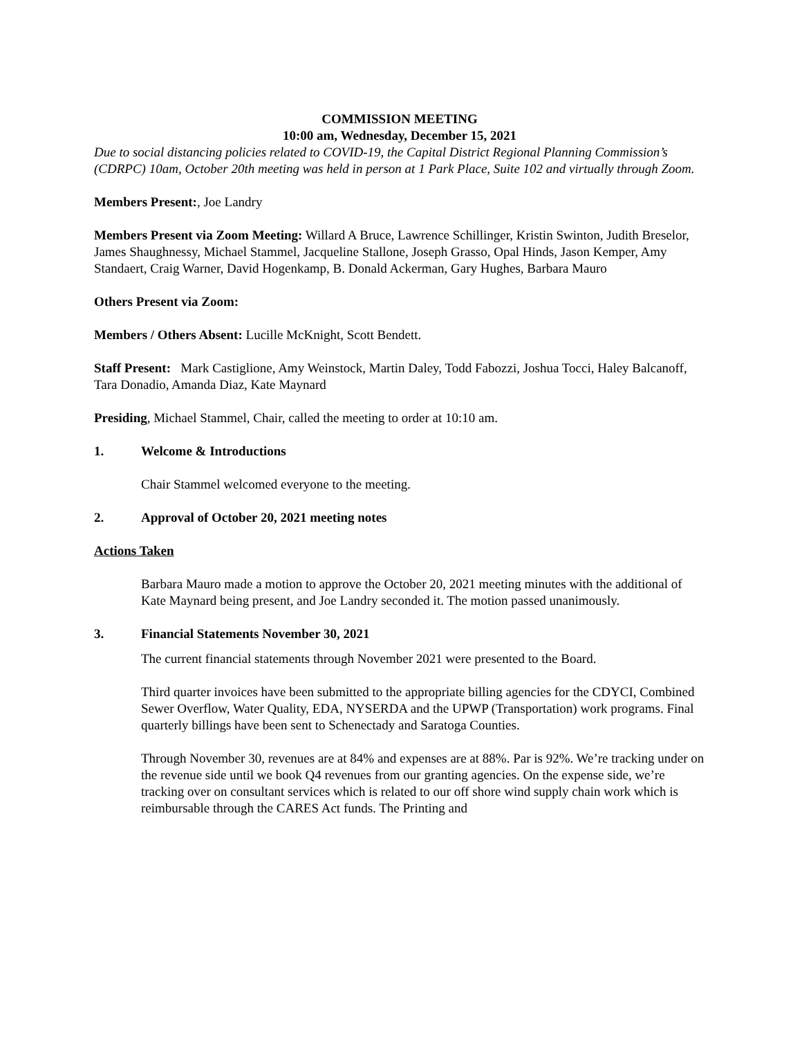COMMISSION MEETING
10:00 am, Wednesday, December 15, 2021
Due to social distancing policies related to COVID-19, the Capital District Regional Planning Commission’s (CDRPC) 10am, October 20th meeting was held in person at 1 Park Place, Suite 102 and virtually through Zoom.
Members Present:, Joe Landry
Members Present via Zoom Meeting: Willard A Bruce, Lawrence Schillinger, Kristin Swinton, Judith Breselor, James Shaughnessy, Michael Stammel, Jacqueline Stallone, Joseph Grasso, Opal Hinds, Jason Kemper, Amy Standaert, Craig Warner, David Hogenkamp, B. Donald Ackerman, Gary Hughes, Barbara Mauro
Others Present via Zoom:
Members / Others Absent: Lucille McKnight, Scott Bendett.
Staff Present: Mark Castiglione, Amy Weinstock, Martin Daley, Todd Fabozzi, Joshua Tocci, Haley Balcanoff, Tara Donadio, Amanda Diaz, Kate Maynard
Presiding, Michael Stammel, Chair, called the meeting to order at 10:10 am.
1. Welcome & Introductions
Chair Stammel welcomed everyone to the meeting.
2. Approval of October 20, 2021 meeting notes
Actions Taken
Barbara Mauro made a motion to approve the October 20, 2021 meeting minutes with the additional of Kate Maynard being present, and Joe Landry seconded it. The motion passed unanimously.
3. Financial Statements November 30, 2021
The current financial statements through November 2021 were presented to the Board.
Third quarter invoices have been submitted to the appropriate billing agencies for the CDYCI, Combined Sewer Overflow, Water Quality, EDA, NYSERDA and the UPWP (Transportation) work programs. Final quarterly billings have been sent to Schenectady and Saratoga Counties.
Through November 30, revenues are at 84% and expenses are at 88%. Par is 92%. We’re tracking under on the revenue side until we book Q4 revenues from our granting agencies. On the expense side, we’re tracking over on consultant services which is related to our off shore wind supply chain work which is reimbursable through the CARES Act funds. The Printing and